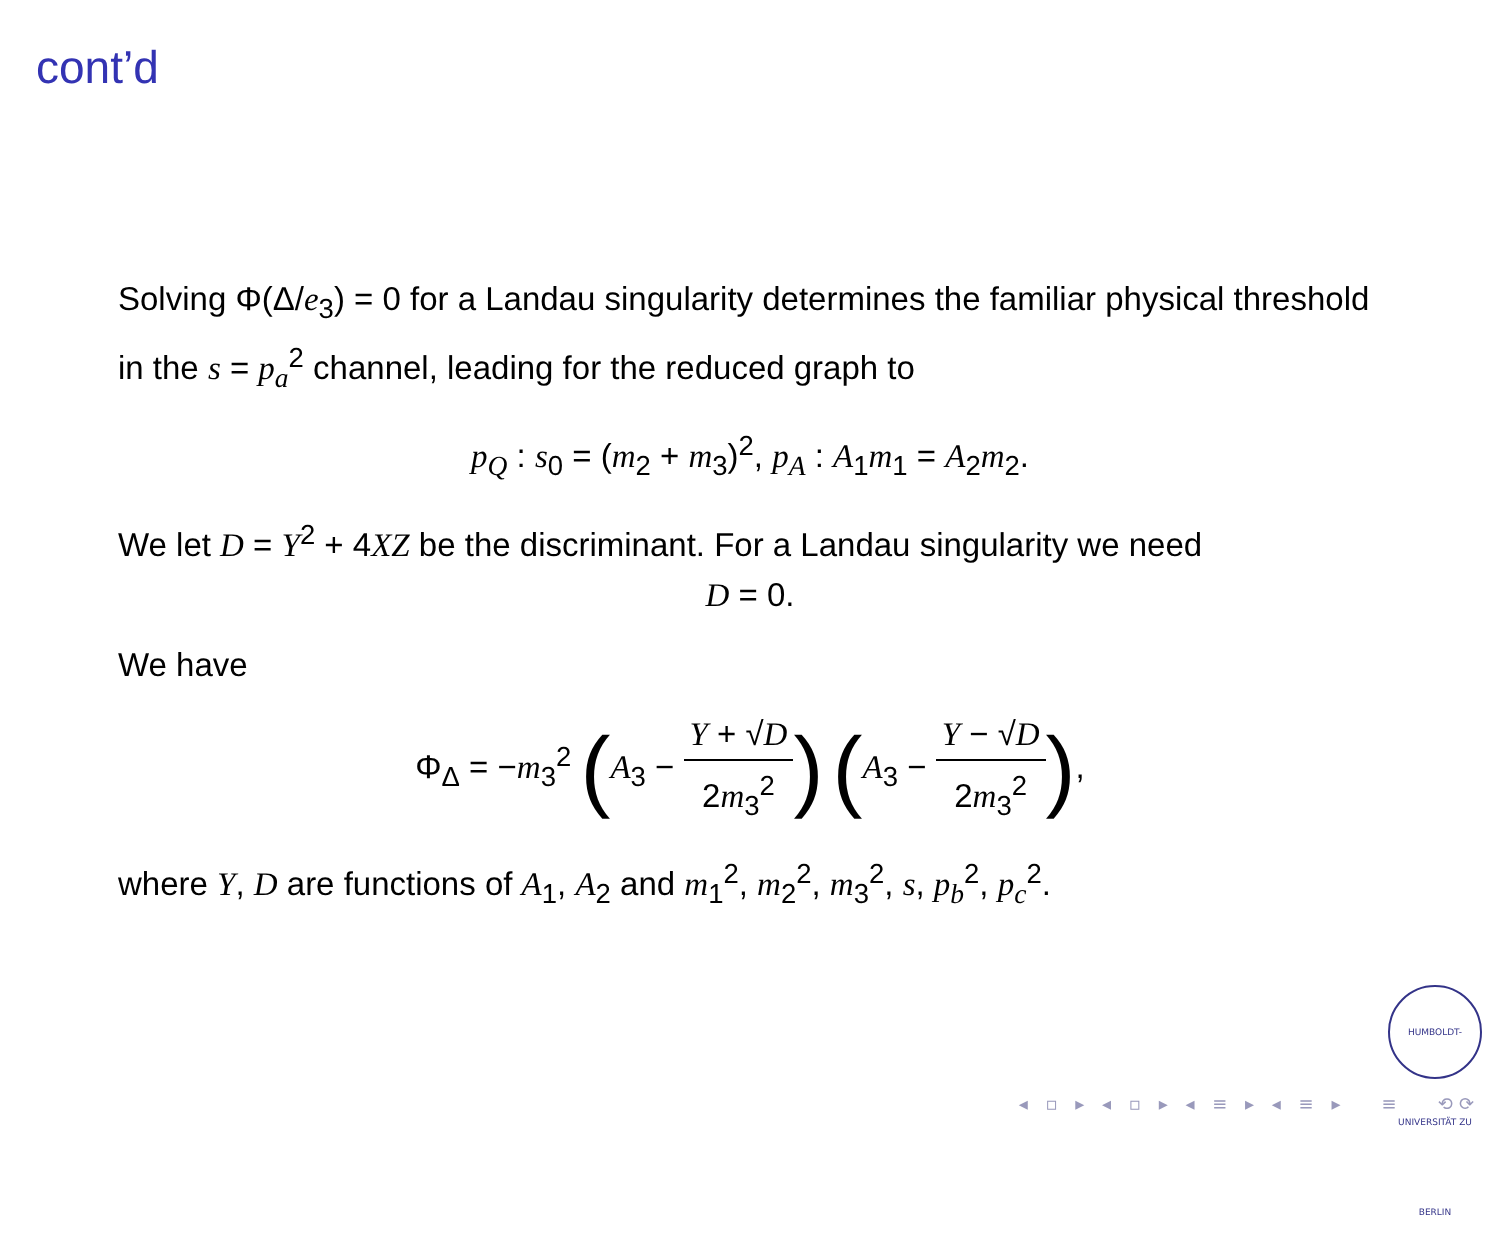cont’d
Solving Φ(Δ/e<sub>3</sub>) = 0 for a Landau singularity determines the familiar physical threshold in the s = p<sub>a</sub><sup>2</sup> channel, leading for the reduced graph to
p<sub>Q</sub> : s<sub>0</sub> = (m<sub>2</sub> + m<sub>3</sub>)<sup>2</sup>, p<sub>A</sub> : A<sub>1</sub>m<sub>1</sub> = A<sub>2</sub>m<sub>2</sub>.
We let D = Y<sup>2</sup> + 4XZ be the discriminant. For a Landau singularity we need
D = 0.
We have
Φ<sub>Δ</sub> = −m<sub>3</sub><sup>2</sup> (A<sub>3</sub> − Y + √D 2m<sub>3</sub><sup>2</sup>) (A<sub>3</sub> − Y − √D 2m<sub>3</sub><sup>2</sup>),
where Y, D are functions of A<sub>1</sub>, A<sub>2</sub> and m<sub>1</sub><sup>2</sup>, m<sub>2</sub><sup>2</sup>, m<sub>3</sub><sup>2</sup>, s, p<sub>b</sub><sup>2</sup>, p<sub>c</sub><sup>2</sup>.
HUMBOLDT-UNIVERSITÄT ZU BERLIN
◂ ▫ ▸ ◂ ▫ ▸ ◂ ≡ ▸ ◂ ≡ ▸ ≡ ⟲⟳